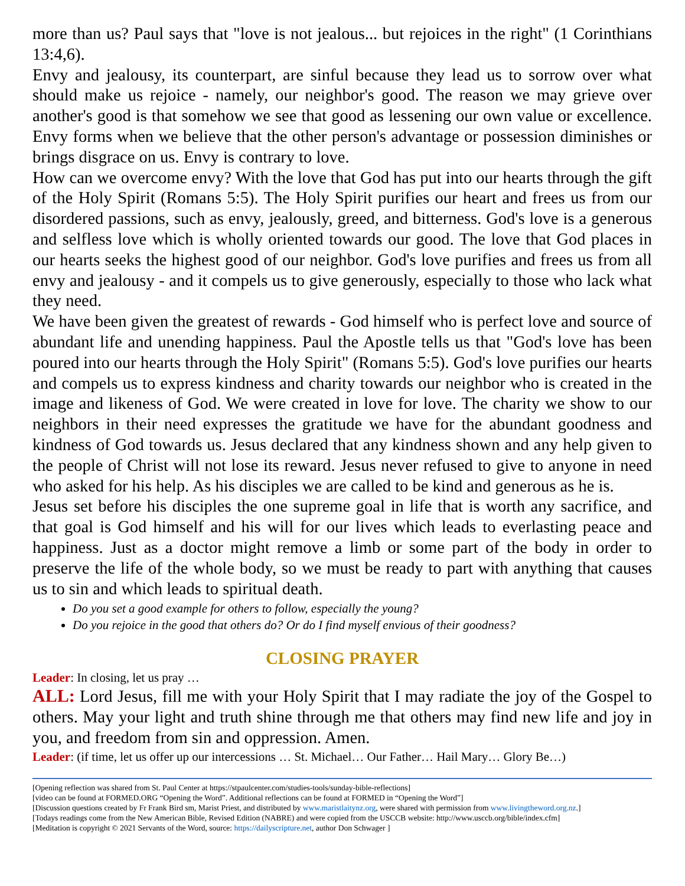more than us? Paul says that "love is not jealous... but rejoices in the right" (1 Corinthians 13:4,6).
Envy and jealousy, its counterpart, are sinful because they lead us to sorrow over what should make us rejoice - namely, our neighbor's good. The reason we may grieve over another's good is that somehow we see that good as lessening our own value or excellence. Envy forms when we believe that the other person's advantage or possession diminishes or brings disgrace on us. Envy is contrary to love.
How can we overcome envy? With the love that God has put into our hearts through the gift of the Holy Spirit (Romans 5:5). The Holy Spirit purifies our heart and frees us from our disordered passions, such as envy, jealously, greed, and bitterness. God's love is a generous and selfless love which is wholly oriented towards our good. The love that God places in our hearts seeks the highest good of our neighbor. God's love purifies and frees us from all envy and jealousy - and it compels us to give generously, especially to those who lack what they need.
We have been given the greatest of rewards - God himself who is perfect love and source of abundant life and unending happiness. Paul the Apostle tells us that "God's love has been poured into our hearts through the Holy Spirit" (Romans 5:5). God's love purifies our hearts and compels us to express kindness and charity towards our neighbor who is created in the image and likeness of God. We were created in love for love. The charity we show to our neighbors in their need expresses the gratitude we have for the abundant goodness and kindness of God towards us. Jesus declared that any kindness shown and any help given to the people of Christ will not lose its reward. Jesus never refused to give to anyone in need who asked for his help. As his disciples we are called to be kind and generous as he is.
Jesus set before his disciples the one supreme goal in life that is worth any sacrifice, and that goal is God himself and his will for our lives which leads to everlasting peace and happiness. Just as a doctor might remove a limb or some part of the body in order to preserve the life of the whole body, so we must be ready to part with anything that causes us to sin and which leads to spiritual death.
Do you set a good example for others to follow, especially the young?
Do you rejoice in the good that others do? Or do I find myself envious of their goodness?
CLOSING PRAYER
Leader: In closing, let us pray …
ALL: Lord Jesus, fill me with your Holy Spirit that I may radiate the joy of the Gospel to others. May your light and truth shine through me that others may find new life and joy in you, and freedom from sin and oppression. Amen.
Leader: (if time, let us offer up our intercessions … St. Michael… Our Father… Hail Mary… Glory Be…)
[Opening reflection was shared from St. Paul Center at https://stpaulcenter.com/studies-tools/sunday-bible-reflections]
[video can be found at FORMED.ORG “Opening the Word”. Additional reflections can be found at FORMED in “Opening the Word”]
[Discussion questions created by Fr Frank Bird sm, Marist Priest, and distributed by www.maristlaitynz.org, were shared with permission from www.livingtheword.org.nz.]
[Todays readings come from the New American Bible, Revised Edition (NABRE) and were copied from the USCCB website: http://www.usccb.org/bible/index.cfm]
[Meditation is copyright © 2021 Servants of the Word, source: https://dailyscripture.net, author Don Schwager ]